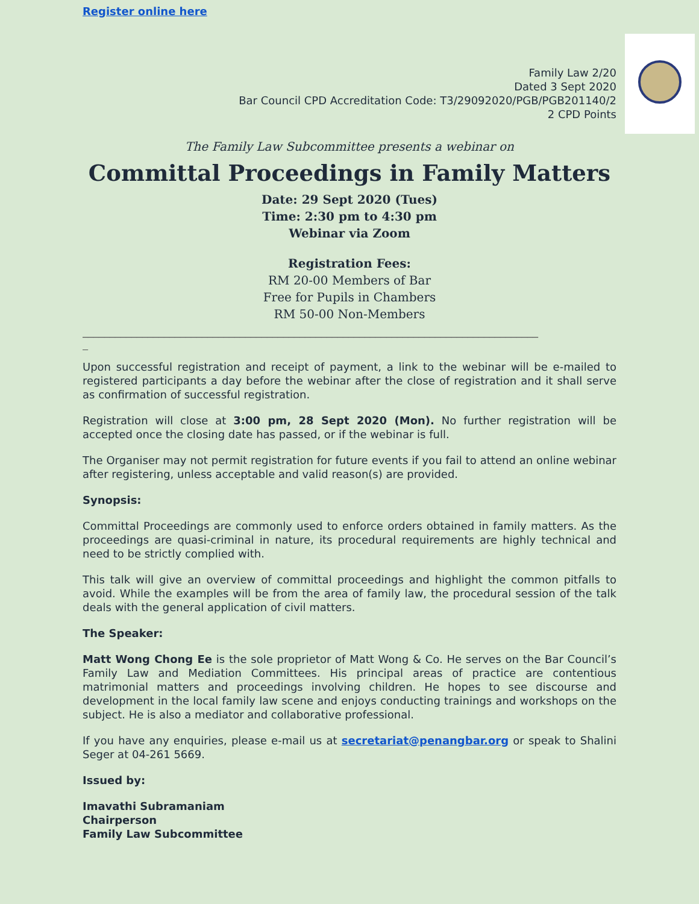Register online here
Family Law 2/20
Dated 3 Sept 2020
Bar Council CPD Accreditation Code: T3/29092020/PGB/PGB201140/2
2 CPD Points
The Family Law Subcommittee presents a webinar on
Committal Proceedings in Family Matters
Date: 29 Sept 2020 (Tues)
Time: 2:30 pm to 4:30 pm
Webinar via Zoom
Registration Fees:
RM 20-00 Members of Bar
Free for Pupils in Chambers
RM 50-00 Non-Members
____________________________________________________________________________________
_
Upon successful registration and receipt of payment, a link to the webinar will be e-mailed to registered participants a day before the webinar after the close of registration and it shall serve as confirmation of successful registration.
Registration will close at 3:00 pm, 28 Sept 2020 (Mon). No further registration will be accepted once the closing date has passed, or if the webinar is full.
The Organiser may not permit registration for future events if you fail to attend an online webinar after registering, unless acceptable and valid reason(s) are provided.
Synopsis:
Committal Proceedings are commonly used to enforce orders obtained in family matters. As the proceedings are quasi-criminal in nature, its procedural requirements are highly technical and need to be strictly complied with.
This talk will give an overview of committal proceedings and highlight the common pitfalls to avoid. While the examples will be from the area of family law, the procedural session of the talk deals with the general application of civil matters.
The Speaker:
Matt Wong Chong Ee is the sole proprietor of Matt Wong & Co. He serves on the Bar Council’s Family Law and Mediation Committees. His principal areas of practice are contentious matrimonial matters and proceedings involving children. He hopes to see discourse and development in the local family law scene and enjoys conducting trainings and workshops on the subject. He is also a mediator and collaborative professional.
If you have any enquiries, please e-mail us at secretariat@penangbar.org or speak to Shalini Seger at 04-261 5669.
Issued by:
Imavathi Subramaniam
Chairperson
Family Law Subcommittee